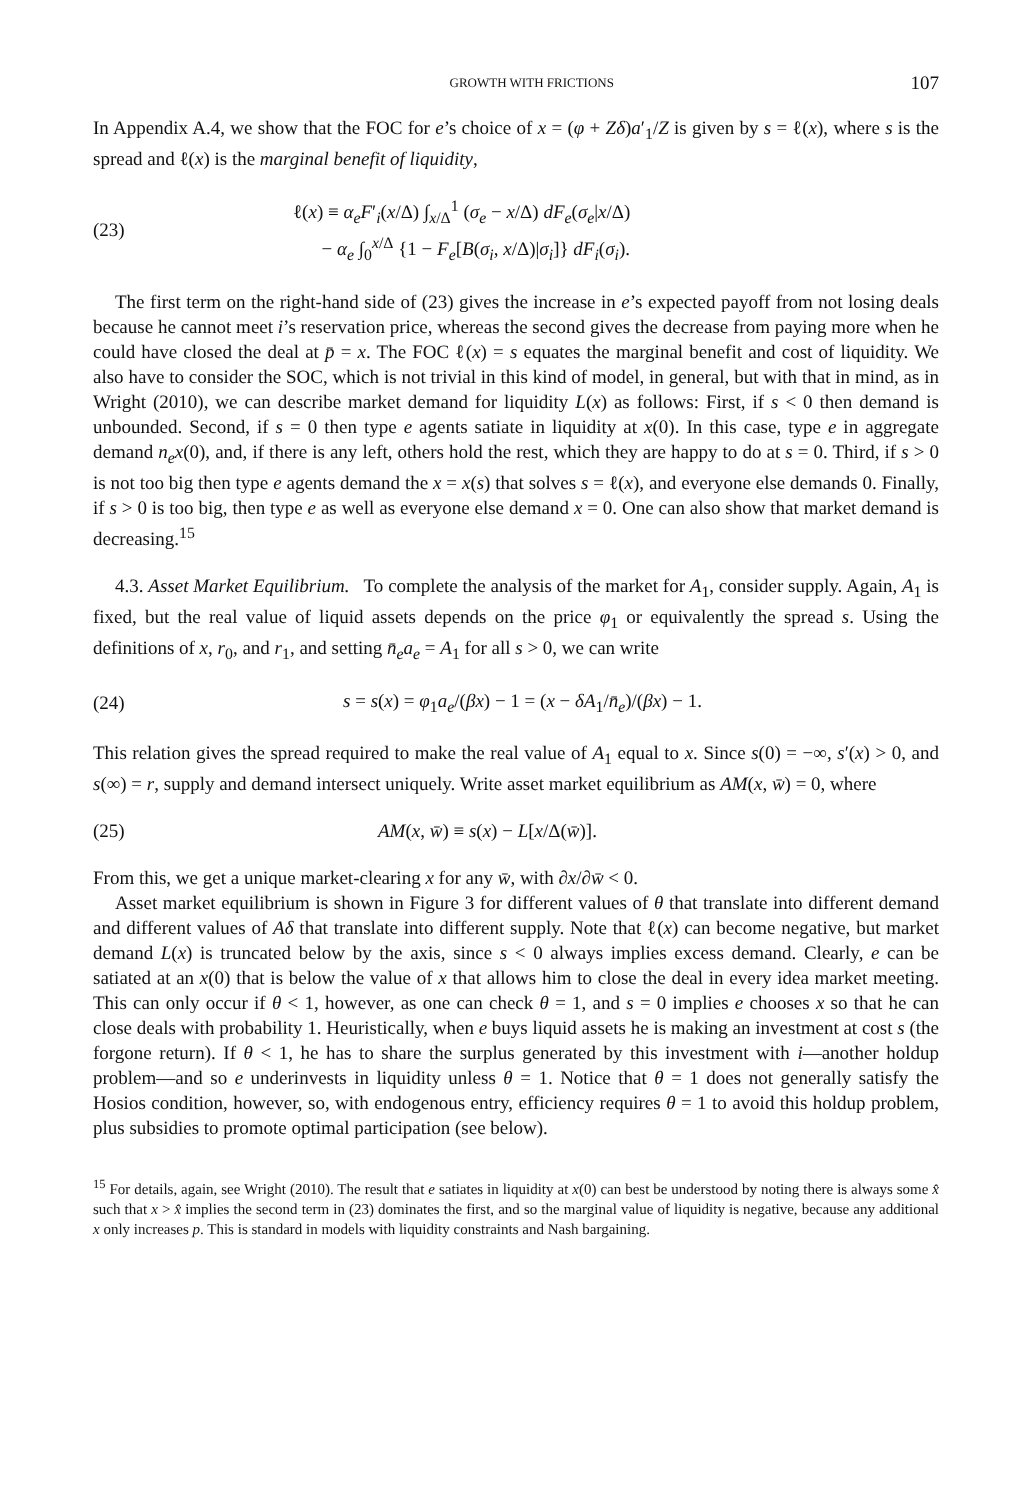GROWTH WITH FRICTIONS 107
In Appendix A.4, we show that the FOC for e’s choice of x = (φ + Zδ)a′<sub>1</sub>/Z is given by s = ℓ(x), where s is the spread and ℓ(x) is the marginal benefit of liquidity,
(23) ℓ(x) ≡ α<sub>e</sub>F′<sub>i</sub>(x/Δ) ∫<sub>x/Δ</sub><sup>1</sup> (σ<sub>e</sub> − x/Δ) dF<sub>e</sub>(σ<sub>e</sub>|x/Δ)
− α<sub>e</sub> ∫<sub>0</sub><sup>x/Δ</sup> {1 − F<sub>e</sub>[B(σ<sub>i</sub>, x/Δ)|σ<sub>i</sub>]} dF<sub>i</sub>(σ<sub>i</sub>).
The first term on the right-hand side of (23) gives the increase in e’s expected payoff from not losing deals because he cannot meet i’s reservation price, whereas the second gives the decrease from paying more when he could have closed the deal at p̄ = x. The FOC ℓ(x) = s equates the marginal benefit and cost of liquidity. We also have to consider the SOC, which is not trivial in this kind of model, in general, but with that in mind, as in Wright (2010), we can describe market demand for liquidity L(x) as follows: First, if s < 0 then demand is unbounded. Second, if s = 0 then type e agents satiate in liquidity at x(0). In this case, type e in aggregate demand n<sub>e</sub>x(0), and, if there is any left, others hold the rest, which they are happy to do at s = 0. Third, if s > 0 is not too big then type e agents demand the x = x(s) that solves s = ℓ(x), and everyone else demands 0. Finally, if s > 0 is too big, then type e as well as everyone else demand x = 0. One can also show that market demand is decreasing.<sup>15</sup>
4.3. Asset Market Equilibrium. To complete the analysis of the market for A<sub>1</sub>, consider supply. Again, A<sub>1</sub> is fixed, but the real value of liquid assets depends on the price φ<sub>1</sub> or equivalently the spread s. Using the definitions of x, r<sub>0</sub>, and r<sub>1</sub>, and setting n̄<sub>e</sub>a<sub>e</sub> = A<sub>1</sub> for all s > 0, we can write
(24) s = s(x) = φ<sub>1</sub>a<sub>e</sub>/(βx) − 1 = (x − δA<sub>1</sub>/n̄<sub>e</sub>)/(βx) − 1.
This relation gives the spread required to make the real value of A<sub>1</sub> equal to x. Since s(0) = −∞, s′(x) > 0, and s(∞) = r, supply and demand intersect uniquely. Write asset market equilibrium as AM(x, w̄) = 0, where
(25) AM(x, w̄) ≡ s(x) − L[x/Δ(w̄)].
From this, we get a unique market-clearing x for any w̄, with ∂x/∂w̄ < 0.
Asset market equilibrium is shown in Figure 3 for different values of θ that translate into different demand and different values of Aδ that translate into different supply. Note that ℓ(x) can become negative, but market demand L(x) is truncated below by the axis, since s < 0 always implies excess demand. Clearly, e can be satiated at an x(0) that is below the value of x that allows him to close the deal in every idea market meeting. This can only occur if θ < 1, however, as one can check θ = 1, and s = 0 implies e chooses x so that he can close deals with probability 1. Heuristically, when e buys liquid assets he is making an investment at cost s (the forgone return). If θ < 1, he has to share the surplus generated by this investment with i—another holdup problem—and so e underinvests in liquidity unless θ = 1. Notice that θ = 1 does not generally satisfy the Hosios condition, however, so, with endogenous entry, efficiency requires θ = 1 to avoid this holdup problem, plus subsidies to promote optimal participation (see below).
<sup>15</sup> For details, again, see Wright (2010). The result that e satiates in liquidity at x(0) can best be understood by noting there is always some x̂ such that x > x̂ implies the second term in (23) dominates the first, and so the marginal value of liquidity is negative, because any additional x only increases p. This is standard in models with liquidity constraints and Nash bargaining.